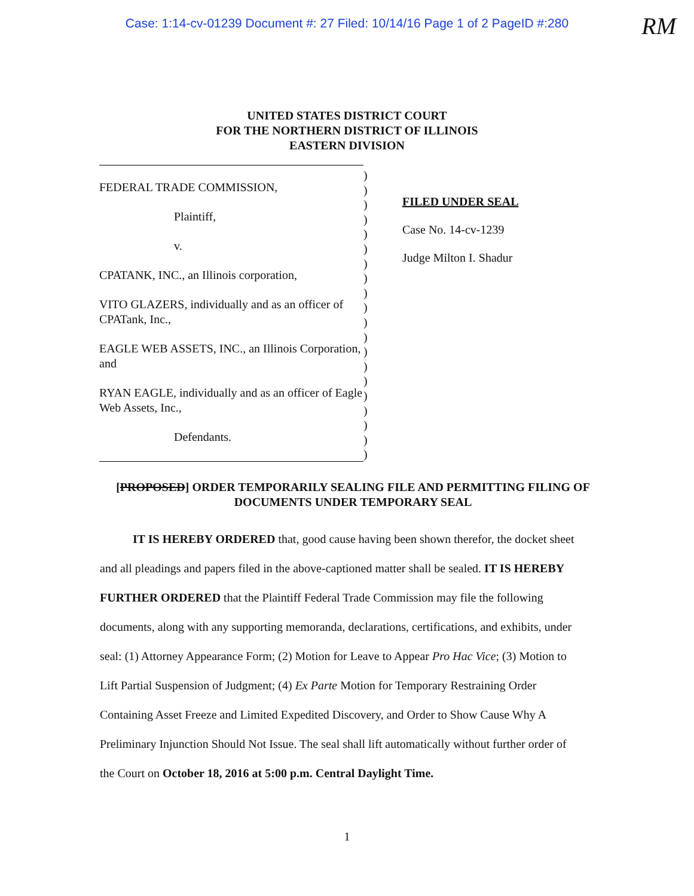Case: 1:14-cv-01239 Document #: 27 Filed: 10/14/16 Page 1 of 2 PageID #:280
RM
UNITED STATES DISTRICT COURT
FOR THE NORTHERN DISTRICT OF ILLINOIS
EASTERN DIVISION
FEDERAL TRADE COMMISSION,
Plaintiff,
v.
CPATANK, INC., an Illinois corporation,
VITO GLAZERS, individually and as an officer of CPATank, Inc.,
EAGLE WEB ASSETS, INC., an Illinois Corporation, and
RYAN EAGLE, individually and as an officer of Eagle Web Assets, Inc.,
Defendants.
)
)
)
)
)
)
)
)
)
)
)
)
)
)
)
)
)
)
)
)
FILED UNDER SEAL
Case No. 14-cv-1239
Judge Milton I. Shadur
[PROPOSED] ORDER TEMPORARILY SEALING FILE AND PERMITTING FILING OF DOCUMENTS UNDER TEMPORARY SEAL
IT IS HEREBY ORDERED that, good cause having been shown therefor, the docket sheet and all pleadings and papers filed in the above-captioned matter shall be sealed. IT IS HEREBY FURTHER ORDERED that the Plaintiff Federal Trade Commission may file the following documents, along with any supporting memoranda, declarations, certifications, and exhibits, under seal: (1) Attorney Appearance Form; (2) Motion for Leave to Appear Pro Hac Vice; (3) Motion to Lift Partial Suspension of Judgment; (4) Ex Parte Motion for Temporary Restraining Order Containing Asset Freeze and Limited Expedited Discovery, and Order to Show Cause Why A Preliminary Injunction Should Not Issue. The seal shall lift automatically without further order of the Court on October 18, 2016 at 5:00 p.m. Central Daylight Time.
1